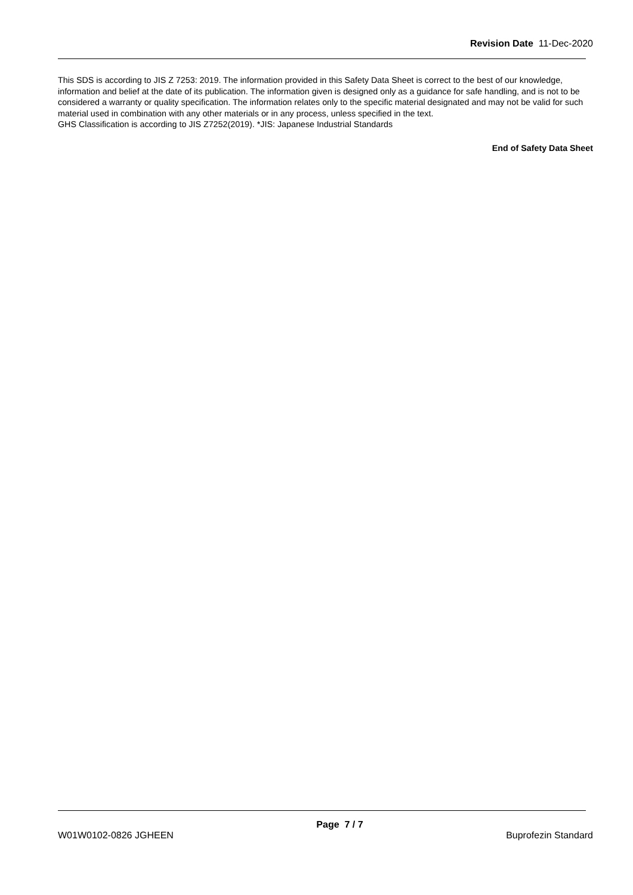Revision Date 11-Dec-2020
This SDS is according to JIS Z 7253: 2019. The information provided in this Safety Data Sheet is correct to the best of our knowledge, information and belief at the date of its publication. The information given is designed only as a guidance for safe handling, and is not to be considered a warranty or quality specification. The information relates only to the specific material designated and may not be valid for such material used in combination with any other materials or in any process, unless specified in the text.
GHS Classification is according to JIS Z7252(2019). *JIS: Japanese Industrial Standards
End of Safety Data Sheet
W01W0102-0826 JGHEEN Page 7 / 7 Buprofezin Standard